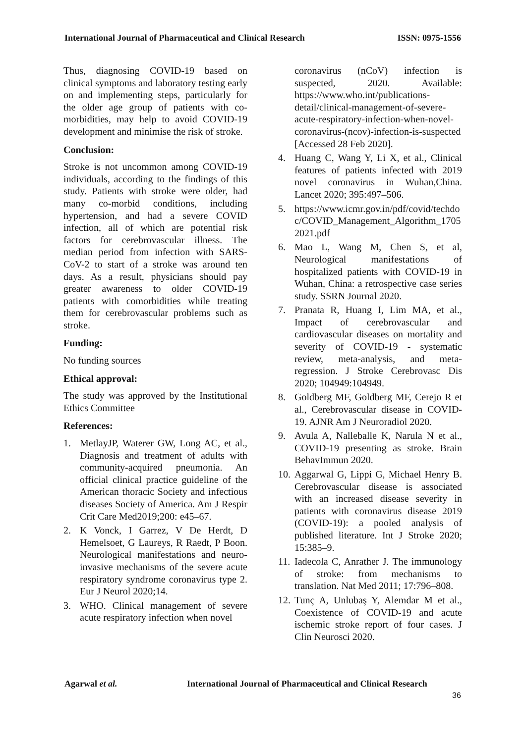International Journal of Pharmaceutical and Clinical Research ISSN: 0975-1556
Thus, diagnosing COVID-19 based on clinical symptoms and laboratory testing early on and implementing steps, particularly for the older age group of patients with co-morbidities, may help to avoid COVID-19 development and minimise the risk of stroke.
Conclusion:
Stroke is not uncommon among COVID-19 individuals, according to the findings of this study. Patients with stroke were older, had many co-morbid conditions, including hypertension, and had a severe COVID infection, all of which are potential risk factors for cerebrovascular illness. The median period from infection with SARS-CoV-2 to start of a stroke was around ten days. As a result, physicians should pay greater awareness to older COVID-19 patients with comorbidities while treating them for cerebrovascular problems such as stroke.
Funding:
No funding sources
Ethical approval:
The study was approved by the Institutional Ethics Committee
References:
1. MetlayJP, Waterer GW, Long AC, et al., Diagnosis and treatment of adults with community-acquired pneumonia. An official clinical practice guideline of the American thoracic Society and infectious diseases Society of America. Am J Respir Crit Care Med2019;200: e45–67.
2. K Vonck, I Garrez, V De Herdt, D Hemelsoet, G Laureys, R Raedt, P Boon. Neurological manifestations and neuro-invasive mechanisms of the severe acute respiratory syndrome coronavirus type 2. Eur J Neurol 2020;14.
3. WHO. Clinical management of severe acute respiratory infection when novel
coronavirus (nCoV) infection is suspected, 2020. Available: https://www.who.int/publications-detail/clinical-management-of-severe-acute-respiratory-infection-when-novel-coronavirus-(ncov)-infection-is-suspected [Accessed 28 Feb 2020].
4. Huang C, Wang Y, Li X, et al., Clinical features of patients infected with 2019 novel coronavirus in Wuhan,China. Lancet 2020; 395:497–506.
5. https://www.icmr.gov.in/pdf/covid/techdoc/COVID_Management_Algorithm_17052021.pdf
6. Mao L, Wang M, Chen S, et al, Neurological manifestations of hospitalized patients with COVID-19 in Wuhan, China: a retrospective case series study. SSRN Journal 2020.
7. Pranata R, Huang I, Lim MA, et al., Impact of cerebrovascular and cardiovascular diseases on mortality and severity of COVID-19 - systematic review, meta-analysis, and meta-regression. J Stroke Cerebrovasc Dis 2020; 104949:104949.
8. Goldberg MF, Goldberg MF, Cerejo R et al., Cerebrovascular disease in COVID-19. AJNR Am J Neuroradiol 2020.
9. Avula A, Nalleballe K, Narula N et al., COVID-19 presenting as stroke. Brain BehavImmun 2020.
10. Aggarwal G, Lippi G, Michael Henry B. Cerebrovascular disease is associated with an increased disease severity in patients with coronavirus disease 2019 (COVID-19): a pooled analysis of published literature. Int J Stroke 2020; 15:385–9.
11. Iadecola C, Anrather J. The immunology of stroke: from mechanisms to translation. Nat Med 2011; 17:796–808.
12. Tunç A, Unlubaş Y, Alemdar M et al., Coexistence of COVID-19 and acute ischemic stroke report of four cases. J Clin Neurosci 2020.
Agarwal et al. International Journal of Pharmaceutical and Clinical Research
36